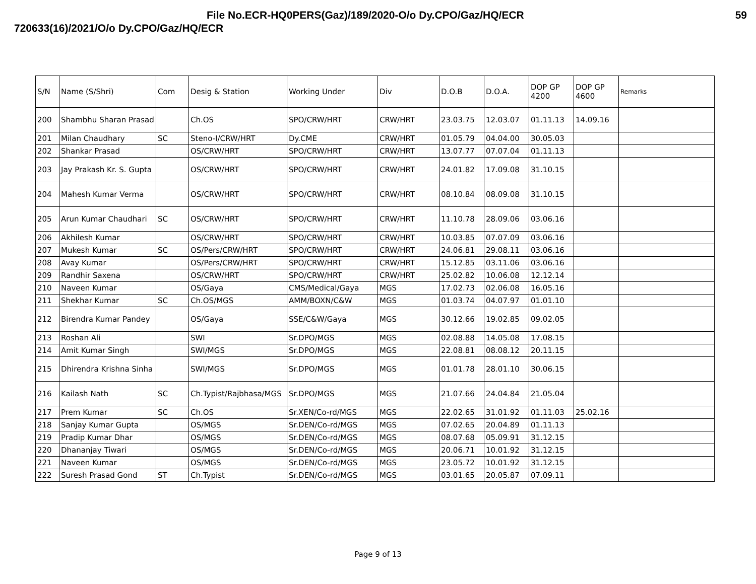File No.ECR-HQ0PERS(Gaz)/189/2020-O/o Dy.CPO/Gaz/HQ/ECR 59
720633(16)/2021/O/o Dy.CPO/Gaz/HQ/ECR
| S/N | Name (S/Shri) | Com | Desig & Station | Working Under | Div | D.O.B | D.O.A. | DOP GP 4200 | DOP GP 4600 | Remarks |
| --- | --- | --- | --- | --- | --- | --- | --- | --- | --- | --- |
| 200 | Shambhu Sharan Prasad | | Ch.OS | SPO/CRW/HRT | CRW/HRT | 23.03.75 | 12.03.07 | 01.11.13 | 14.09.16 | |
| 201 | Milan Chaudhary | SC | Steno-I/CRW/HRT | Dy.CME | CRW/HRT | 01.05.79 | 04.04.00 | 30.05.03 | | |
| 202 | Shankar Prasad | | OS/CRW/HRT | SPO/CRW/HRT | CRW/HRT | 13.07.77 | 07.07.04 | 01.11.13 | | |
| 203 | Jay Prakash Kr. S. Gupta | | OS/CRW/HRT | SPO/CRW/HRT | CRW/HRT | 24.01.82 | 17.09.08 | 31.10.15 | | |
| 204 | Mahesh Kumar Verma | | OS/CRW/HRT | SPO/CRW/HRT | CRW/HRT | 08.10.84 | 08.09.08 | 31.10.15 | | |
| 205 | Arun Kumar Chaudhari | SC | OS/CRW/HRT | SPO/CRW/HRT | CRW/HRT | 11.10.78 | 28.09.06 | 03.06.16 | | |
| 206 | Akhilesh Kumar | | OS/CRW/HRT | SPO/CRW/HRT | CRW/HRT | 10.03.85 | 07.07.09 | 03.06.16 | | |
| 207 | Mukesh Kumar | SC | OS/Pers/CRW/HRT | SPO/CRW/HRT | CRW/HRT | 24.06.81 | 29.08.11 | 03.06.16 | | |
| 208 | Avay Kumar | | OS/Pers/CRW/HRT | SPO/CRW/HRT | CRW/HRT | 15.12.85 | 03.11.06 | 03.06.16 | | |
| 209 | Randhir Saxena | | OS/CRW/HRT | SPO/CRW/HRT | CRW/HRT | 25.02.82 | 10.06.08 | 12.12.14 | | |
| 210 | Naveen Kumar | | OS/Gaya | CMS/Medical/Gaya | MGS | 17.02.73 | 02.06.08 | 16.05.16 | | |
| 211 | Shekhar Kumar | SC | Ch.OS/MGS | AMM/BOXN/C&W | MGS | 01.03.74 | 04.07.97 | 01.01.10 | | |
| 212 | Birendra Kumar Pandey | | OS/Gaya | SSE/C&W/Gaya | MGS | 30.12.66 | 19.02.85 | 09.02.05 | | |
| 213 | Roshan Ali | | SWI | Sr.DPO/MGS | MGS | 02.08.88 | 14.05.08 | 17.08.15 | | |
| 214 | Amit Kumar Singh | | SWI/MGS | Sr.DPO/MGS | MGS | 22.08.81 | 08.08.12 | 20.11.15 | | |
| 215 | Dhirendra Krishna Sinha | | SWI/MGS | Sr.DPO/MGS | MGS | 01.01.78 | 28.01.10 | 30.06.15 | | |
| 216 | Kailash Nath | SC | Ch.Typist/Rajbhasa/MGS | Sr.DPO/MGS | MGS | 21.07.66 | 24.04.84 | 21.05.04 | | |
| 217 | Prem Kumar | SC | Ch.OS | Sr.XEN/Co-rd/MGS | MGS | 22.02.65 | 31.01.92 | 01.11.03 | 25.02.16 | |
| 218 | Sanjay Kumar Gupta | | OS/MGS | Sr.DEN/Co-rd/MGS | MGS | 07.02.65 | 20.04.89 | 01.11.13 | | |
| 219 | Pradip Kumar Dhar | | OS/MGS | Sr.DEN/Co-rd/MGS | MGS | 08.07.68 | 05.09.91 | 31.12.15 | | |
| 220 | Dhananjay Tiwari | | OS/MGS | Sr.DEN/Co-rd/MGS | MGS | 20.06.71 | 10.01.92 | 31.12.15 | | |
| 221 | Naveen Kumar | | OS/MGS | Sr.DEN/Co-rd/MGS | MGS | 23.05.72 | 10.01.92 | 31.12.15 | | |
| 222 | Suresh Prasad Gond | ST | Ch.Typist | Sr.DEN/Co-rd/MGS | MGS | 03.01.65 | 20.05.87 | 07.09.11 | | |
Page 9 of 13